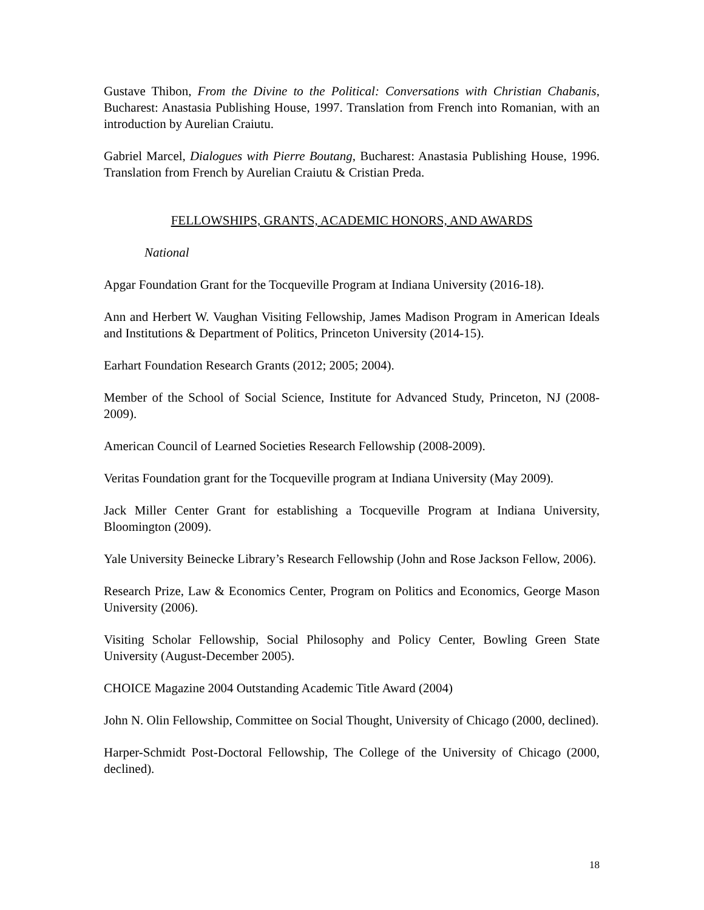Gustave Thibon, From the Divine to the Political: Conversations with Christian Chabanis, Bucharest: Anastasia Publishing House, 1997. Translation from French into Romanian, with an introduction by Aurelian Craiutu.
Gabriel Marcel, Dialogues with Pierre Boutang, Bucharest: Anastasia Publishing House, 1996. Translation from French by Aurelian Craiutu & Cristian Preda.
FELLOWSHIPS, GRANTS, ACADEMIC HONORS, AND AWARDS
National
Apgar Foundation Grant for the Tocqueville Program at Indiana University (2016-18).
Ann and Herbert W. Vaughan Visiting Fellowship, James Madison Program in American Ideals and Institutions & Department of Politics, Princeton University (2014-15).
Earhart Foundation Research Grants (2012; 2005; 2004).
Member of the School of Social Science, Institute for Advanced Study, Princeton, NJ (2008-2009).
American Council of Learned Societies Research Fellowship (2008-2009).
Veritas Foundation grant for the Tocqueville program at Indiana University (May 2009).
Jack Miller Center Grant for establishing a Tocqueville Program at Indiana University, Bloomington (2009).
Yale University Beinecke Library’s Research Fellowship (John and Rose Jackson Fellow, 2006).
Research Prize, Law & Economics Center, Program on Politics and Economics, George Mason University (2006).
Visiting Scholar Fellowship, Social Philosophy and Policy Center, Bowling Green State University (August-December 2005).
CHOICE Magazine 2004 Outstanding Academic Title Award (2004)
John N. Olin Fellowship, Committee on Social Thought, University of Chicago (2000, declined).
Harper-Schmidt Post-Doctoral Fellowship, The College of the University of Chicago (2000, declined).
18